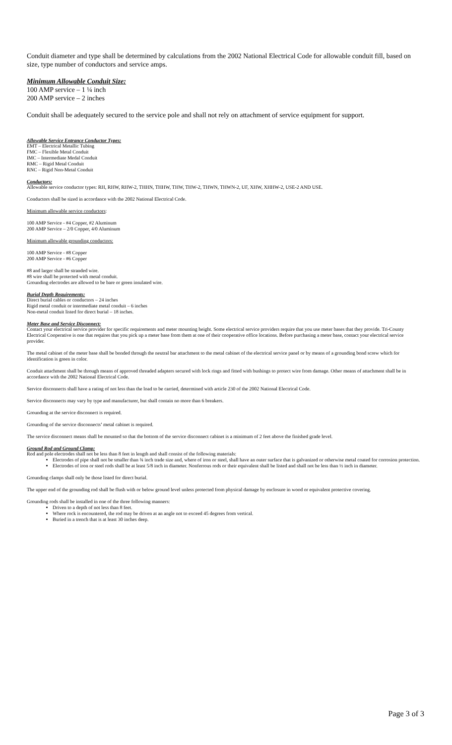Conduit diameter and type shall be determined by calculations from the 2002 National Electrical Code for allowable conduit fill, based on size, type number of conductors and service amps.
Minimum Allowable Conduit Size:
100 AMP service – 1 ¼ inch
200 AMP service – 2 inches
Conduit shall be adequately secured to the service pole and shall not rely on attachment of service equipment for support.
Allowable Service Entrance Conductor Types:
EMT – Electrical Metallic Tubing
FMC – Flexible Metal Conduit
IMC – Intermediate Medal Conduit
RMC – Rigid Metal Conduit
RNC – Rigid Non-Metal Conduit
Conductors:
Allowable service conductor types: RH, RHW, RHW-2, THHN, THHW, THW, THW-2, THWN, THWN-2, UF, XHW, XHHW-2, USE-2 AND USE.
Conductors shall be sized in accordance with the 2002 National Electrical Code.
Minimum allowable service conductors:
100 AMP Service - #4 Copper, #2 Aluminum
200 AMP Service – 2/0 Copper, 4/0 Aluminum
Minimum allowable grounding conductors:
100 AMP Service - #8 Copper
200 AMP Service - #6 Copper
#8 and larger shall be stranded wire.
#8 wire shall be protected with metal conduit.
Grounding electrodes are allowed to be bare or green insulated wire.
Burial Depth Requirements:
Direct burial cables or conductors – 24 inches
Rigid metal conduit or intermediate metal conduit – 6 inches
Non-metal conduit listed for direct burial – 18 inches.
Meter Base and Service Disconnect:
Contact your electrical service provider for specific requirements and meter mounting height. Some electrical service providers require that you use meter bases that they provide. Tri-County Electrical Cooperative is one that requires that you pick up a meter base from them at one of their cooperative office locations. Before purchasing a meter base, contact your electrical service provider.
The metal cabinet of the meter base shall be bonded through the neutral bar attachment to the metal cabinet of the electrical service panel or by means of a grounding bond screw which for identification is green in color.
Conduit attachment shall be through means of approved threaded adapters secured with lock rings and fitted with bushings to protect wire from damage. Other means of attachment shall be in accordance with the 2002 National Electrical Code.
Service disconnects shall have a rating of not less than the load to be carried, determined with article 230 of the 2002 National Electrical Code.
Service disconnects may vary by type and manufacturer, but shall contain no more than 6 breakers.
Grounding at the service disconnect is required.
Grounding of the service disconnects’ metal cabinet is required.
The service disconnect means shall be mounted so that the bottom of the service disconnect cabinet is a minimum of 2 feet above the finished grade level.
Ground Rod and Ground Clamp:
Rod and pole electrodes shall not be less than 8 feet in length and shall consist of the following materials:
Electrodes of pipe shall not be smaller than ¾ inch trade size and, where of iron or steel, shall have an outer surface that is galvanized or otherwise metal coated for corrosion protection.
Electrodes of iron or steel rods shall be at least 5/8 inch in diameter. Nonferrous rods or their equivalent shall be listed and shall not be less than ½ inch in diameter.
Grounding clamps shall only be those listed for direct burial.
The upper end of the grounding rod shall be flush with or below ground level unless protected from physical damage by enclosure in wood or equivalent protective covering.
Grounding rods shall be installed in one of the three following manners:
Driven to a depth of not less than 8 feet.
Where rock is encountered, the rod may be driven at an angle not to exceed 45 degrees from vertical.
Buried in a trench that is at least 30 inches deep.
Page 3 of 3